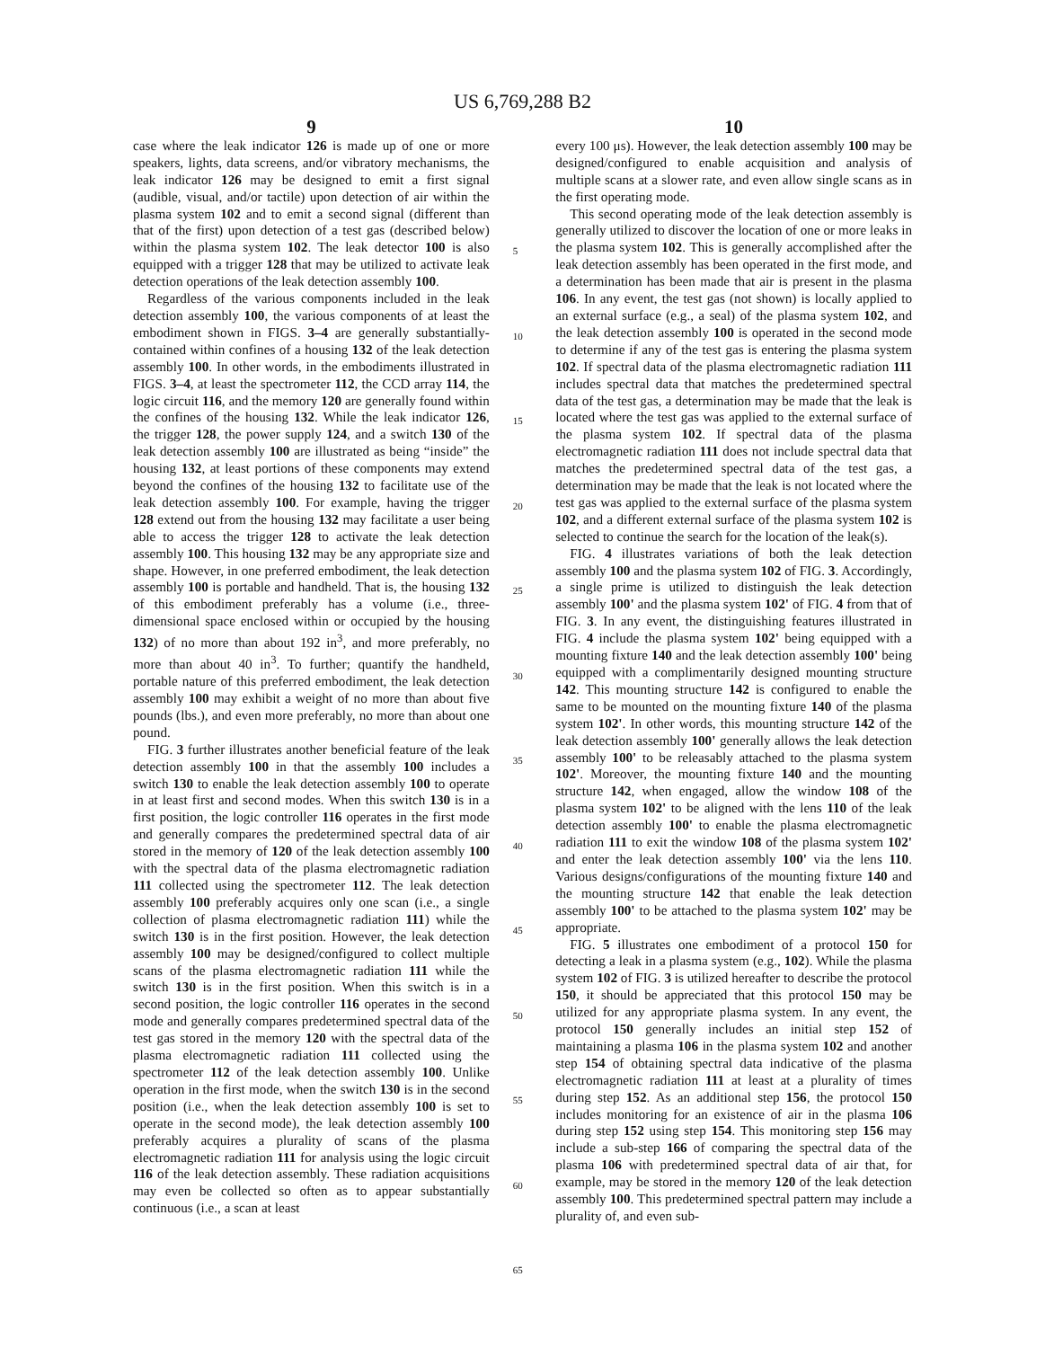US 6,769,288 B2
9
case where the leak indicator 126 is made up of one or more speakers, lights, data screens, and/or vibratory mechanisms, the leak indicator 126 may be designed to emit a first signal (audible, visual, and/or tactile) upon detection of air within the plasma system 102 and to emit a second signal (different than that of the first) upon detection of a test gas (described below) within the plasma system 102. The leak detector 100 is also equipped with a trigger 128 that may be utilized to activate leak detection operations of the leak detection assembly 100.
Regardless of the various components included in the leak detection assembly 100, the various components of at least the embodiment shown in FIGS. 3–4 are generally substantially-contained within confines of a housing 132 of the leak detection assembly 100. In other words, in the embodiments illustrated in FIGS. 3–4, at least the spectrometer 112, the CCD array 114, the logic circuit 116, and the memory 120 are generally found within the confines of the housing 132. While the leak indicator 126, the trigger 128, the power supply 124, and a switch 130 of the leak detection assembly 100 are illustrated as being “inside” the housing 132, at least portions of these components may extend beyond the confines of the housing 132 to facilitate use of the leak detection assembly 100. For example, having the trigger 128 extend out from the housing 132 may facilitate a user being able to access the trigger 128 to activate the leak detection assembly 100. This housing 132 may be any appropriate size and shape. However, in one preferred embodiment, the leak detection assembly 100 is portable and handheld. That is, the housing 132 of this embodiment preferably has a volume (i.e., three-dimensional space enclosed within or occupied by the housing 132) of no more than about 192 in<sup>3</sup>, and more preferably, no more than about 40 in<sup>3</sup>. To further; quantify the handheld, portable nature of this preferred embodiment, the leak detection assembly 100 may exhibit a weight of no more than about five pounds (lbs.), and even more preferably, no more than about one pound.
FIG. 3 further illustrates another beneficial feature of the leak detection assembly 100 in that the assembly 100 includes a switch 130 to enable the leak detection assembly 100 to operate in at least first and second modes. When this switch 130 is in a first position, the logic controller 116 operates in the first mode and generally compares the predetermined spectral data of air stored in the memory of 120 of the leak detection assembly 100 with the spectral data of the plasma electromagnetic radiation 111 collected using the spectrometer 112. The leak detection assembly 100 preferably acquires only one scan (i.e., a single collection of plasma electromagnetic radiation 111) while the switch 130 is in the first position. However, the leak detection assembly 100 may be designed/configured to collect multiple scans of the plasma electromagnetic radiation 111 while the switch 130 is in the first position. When this switch is in a second position, the logic controller 116 operates in the second mode and generally compares predetermined spectral data of the test gas stored in the memory 120 with the spectral data of the plasma electromagnetic radiation 111 collected using the spectrometer 112 of the leak detection assembly 100. Unlike operation in the first mode, when the switch 130 is in the second position (i.e., when the leak detection assembly 100 is set to operate in the second mode), the leak detection assembly 100 preferably acquires a plurality of scans of the plasma electromagnetic radiation 111 for analysis using the logic circuit 116 of the leak detection assembly. These radiation acquisitions may even be collected so often as to appear substantially continuous (i.e., a scan at least
5
10
15
20
25
30
35
40
45
50
55
60
65
10
every 100 μs). However, the leak detection assembly 100 may be designed/configured to enable acquisition and analysis of multiple scans at a slower rate, and even allow single scans as in the first operating mode.
This second operating mode of the leak detection assembly is generally utilized to discover the location of one or more leaks in the plasma system 102. This is generally accomplished after the leak detection assembly has been operated in the first mode, and a determination has been made that air is present in the plasma 106. In any event, the test gas (not shown) is locally applied to an external surface (e.g., a seal) of the plasma system 102, and the leak detection assembly 100 is operated in the second mode to determine if any of the test gas is entering the plasma system 102. If spectral data of the plasma electromagnetic radiation 111 includes spectral data that matches the predetermined spectral data of the test gas, a determination may be made that the leak is located where the test gas was applied to the external surface of the plasma system 102. If spectral data of the plasma electromagnetic radiation 111 does not include spectral data that matches the predetermined spectral data of the test gas, a determination may be made that the leak is not located where the test gas was applied to the external surface of the plasma system 102, and a different external surface of the plasma system 102 is selected to continue the search for the location of the leak(s).
FIG. 4 illustrates variations of both the leak detection assembly 100 and the plasma system 102 of FIG. 3. Accordingly, a single prime is utilized to distinguish the leak detection assembly 100' and the plasma system 102' of FIG. 4 from that of FIG. 3. In any event, the distinguishing features illustrated in FIG. 4 include the plasma system 102' being equipped with a mounting fixture 140 and the leak detection assembly 100' being equipped with a complimentarily designed mounting structure 142. This mounting structure 142 is configured to enable the same to be mounted on the mounting fixture 140 of the plasma system 102'. In other words, this mounting structure 142 of the leak detection assembly 100' generally allows the leak detection assembly 100' to be releasably attached to the plasma system 102'. Moreover, the mounting fixture 140 and the mounting structure 142, when engaged, allow the window 108 of the plasma system 102' to be aligned with the lens 110 of the leak detection assembly 100' to enable the plasma electromagnetic radiation 111 to exit the window 108 of the plasma system 102' and enter the leak detection assembly 100' via the lens 110. Various designs/configurations of the mounting fixture 140 and the mounting structure 142 that enable the leak detection assembly 100' to be attached to the plasma system 102' may be appropriate.
FIG. 5 illustrates one embodiment of a protocol 150 for detecting a leak in a plasma system (e.g., 102). While the plasma system 102 of FIG. 3 is utilized hereafter to describe the protocol 150, it should be appreciated that this protocol 150 may be utilized for any appropriate plasma system. In any event, the protocol 150 generally includes an initial step 152 of maintaining a plasma 106 in the plasma system 102 and another step 154 of obtaining spectral data indicative of the plasma electromagnetic radiation 111 at least at a plurality of times during step 152. As an additional step 156, the protocol 150 includes monitoring for an existence of air in the plasma 106 during step 152 using step 154. This monitoring step 156 may include a sub-step 166 of comparing the spectral data of the plasma 106 with predetermined spectral data of air that, for example, may be stored in the memory 120 of the leak detection assembly 100. This predetermined spectral pattern may include a plurality of, and even sub-